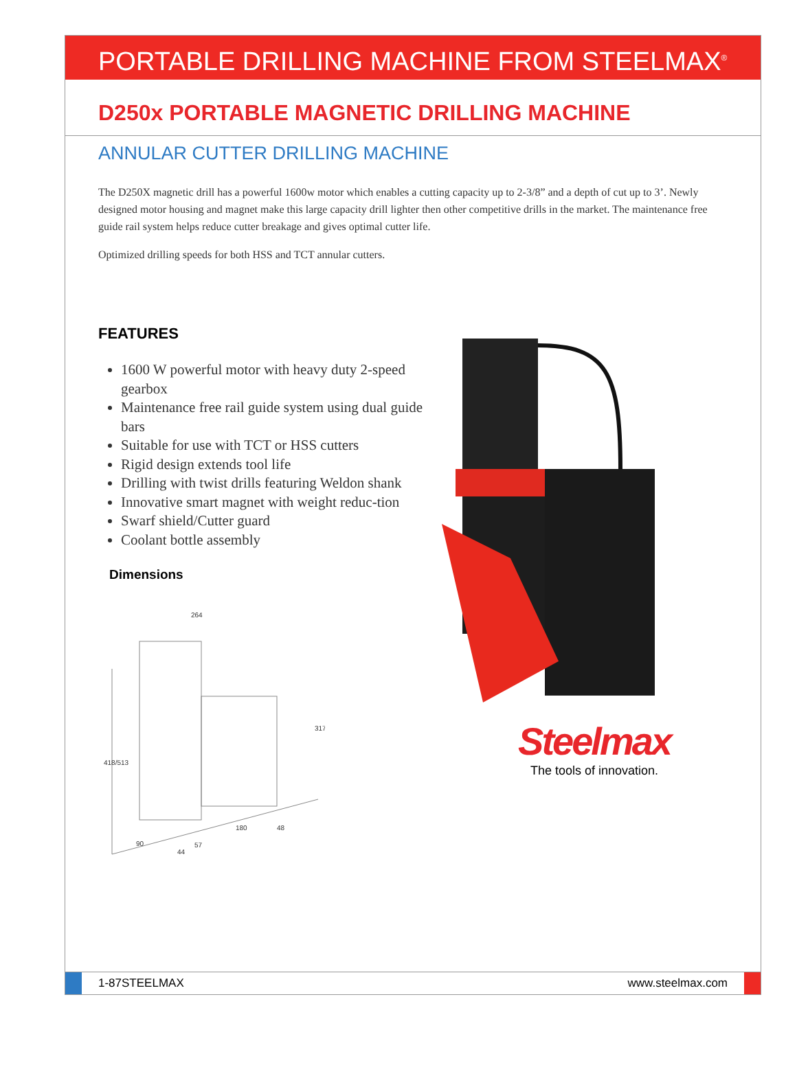PORTABLE DRILLING MACHINE FROM STEELMAX<sup>®</sup>
D250x PORTABLE MAGNETIC DRILLING MACHINE
ANNULAR CUTTER DRILLING MACHINE
The D250X magnetic drill has a powerful 1600w motor which enables a cutting capacity up to 2-3/8” and a depth of cut up to 3’. Newly designed motor housing and magnet make this large capacity drill lighter then other competitive drills in the market. The maintenance free guide rail system helps reduce cutter breakage and gives optimal cutter life.
Optimized drilling speeds for both HSS and TCT annular cutters.
FEATURES
1600 W powerful motor with heavy duty 2-speed gearbox
Maintenance free rail guide system using dual guide bars
Suitable for use with TCT or HSS cutters
Rigid design extends tool life
Drilling with twist drills featuring Weldon shank
Innovative smart magnet with weight reduc-tion
Swarf shield/Cutter guard
Coolant bottle assembly
Dimensions
264
317
418/513
48
180
90
44
57
Steelmax
The tools of innovation.
1-87STEELMAX www.steelmax.com